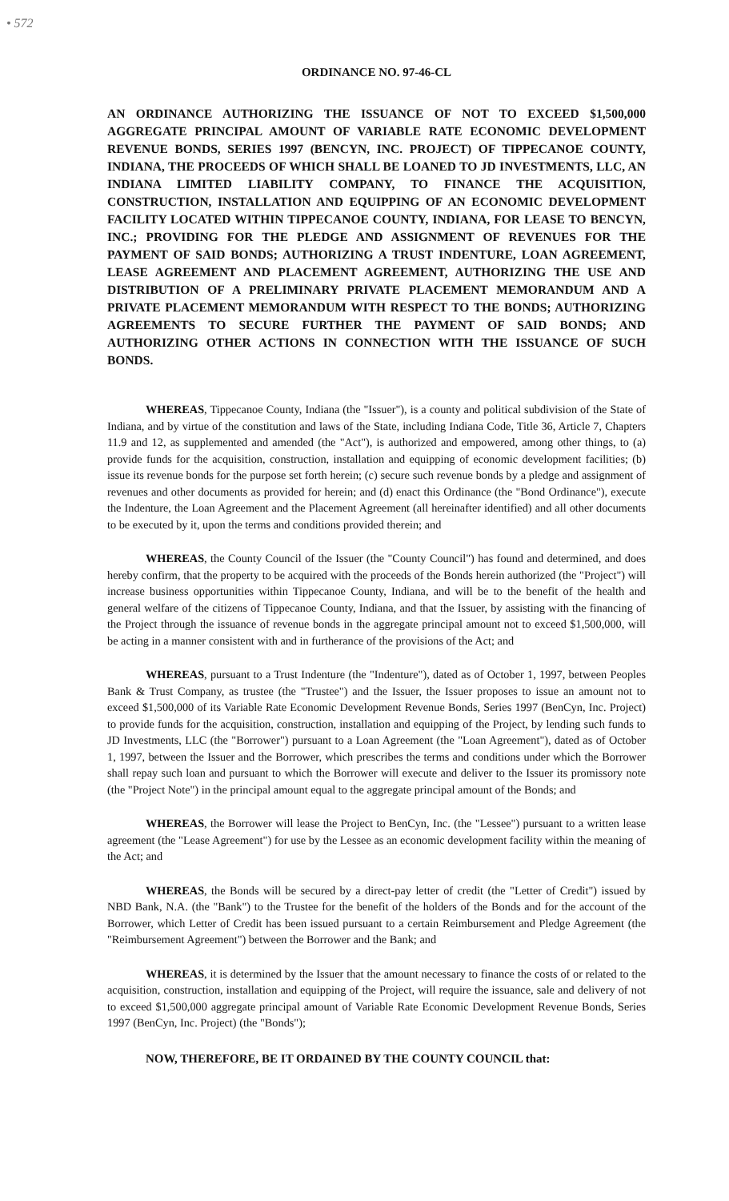• 572
ORDINANCE NO. 97-46-CL
AN ORDINANCE AUTHORIZING THE ISSUANCE OF NOT TO EXCEED $1,500,000 AGGREGATE PRINCIPAL AMOUNT OF VARIABLE RATE ECONOMIC DEVELOPMENT REVENUE BONDS, SERIES 1997 (BENCYN, INC. PROJECT) OF TIPPECANOE COUNTY, INDIANA, THE PROCEEDS OF WHICH SHALL BE LOANED TO JD INVESTMENTS, LLC, AN INDIANA LIMITED LIABILITY COMPANY, TO FINANCE THE ACQUISITION, CONSTRUCTION, INSTALLATION AND EQUIPPING OF AN ECONOMIC DEVELOPMENT FACILITY LOCATED WITHIN TIPPECANOE COUNTY, INDIANA, FOR LEASE TO BENCYN, INC.; PROVIDING FOR THE PLEDGE AND ASSIGNMENT OF REVENUES FOR THE PAYMENT OF SAID BONDS; AUTHORIZING A TRUST INDENTURE, LOAN AGREEMENT, LEASE AGREEMENT AND PLACEMENT AGREEMENT, AUTHORIZING THE USE AND DISTRIBUTION OF A PRELIMINARY PRIVATE PLACEMENT MEMORANDUM AND A PRIVATE PLACEMENT MEMORANDUM WITH RESPECT TO THE BONDS; AUTHORIZING AGREEMENTS TO SECURE FURTHER THE PAYMENT OF SAID BONDS; AND AUTHORIZING OTHER ACTIONS IN CONNECTION WITH THE ISSUANCE OF SUCH BONDS.
WHEREAS, Tippecanoe County, Indiana (the "Issuer"), is a county and political subdivision of the State of Indiana, and by virtue of the constitution and laws of the State, including Indiana Code, Title 36, Article 7, Chapters 11.9 and 12, as supplemented and amended (the "Act"), is authorized and empowered, among other things, to (a) provide funds for the acquisition, construction, installation and equipping of economic development facilities; (b) issue its revenue bonds for the purpose set forth herein; (c) secure such revenue bonds by a pledge and assignment of revenues and other documents as provided for herein; and (d) enact this Ordinance (the "Bond Ordinance"), execute the Indenture, the Loan Agreement and the Placement Agreement (all hereinafter identified) and all other documents to be executed by it, upon the terms and conditions provided therein; and
WHEREAS, the County Council of the Issuer (the "County Council") has found and determined, and does hereby confirm, that the property to be acquired with the proceeds of the Bonds herein authorized (the "Project") will increase business opportunities within Tippecanoe County, Indiana, and will be to the benefit of the health and general welfare of the citizens of Tippecanoe County, Indiana, and that the Issuer, by assisting with the financing of the Project through the issuance of revenue bonds in the aggregate principal amount not to exceed $1,500,000, will be acting in a manner consistent with and in furtherance of the provisions of the Act; and
WHEREAS, pursuant to a Trust Indenture (the "Indenture"), dated as of October 1, 1997, between Peoples Bank & Trust Company, as trustee (the "Trustee") and the Issuer, the Issuer proposes to issue an amount not to exceed $1,500,000 of its Variable Rate Economic Development Revenue Bonds, Series 1997 (BenCyn, Inc. Project) to provide funds for the acquisition, construction, installation and equipping of the Project, by lending such funds to JD Investments, LLC (the "Borrower") pursuant to a Loan Agreement (the "Loan Agreement"), dated as of October 1, 1997, between the Issuer and the Borrower, which prescribes the terms and conditions under which the Borrower shall repay such loan and pursuant to which the Borrower will execute and deliver to the Issuer its promissory note (the "Project Note") in the principal amount equal to the aggregate principal amount of the Bonds; and
WHEREAS, the Borrower will lease the Project to BenCyn, Inc. (the "Lessee") pursuant to a written lease agreement (the "Lease Agreement") for use by the Lessee as an economic development facility within the meaning of the Act; and
WHEREAS, the Bonds will be secured by a direct-pay letter of credit (the "Letter of Credit") issued by NBD Bank, N.A. (the "Bank") to the Trustee for the benefit of the holders of the Bonds and for the account of the Borrower, which Letter of Credit has been issued pursuant to a certain Reimbursement and Pledge Agreement (the "Reimbursement Agreement") between the Borrower and the Bank; and
WHEREAS, it is determined by the Issuer that the amount necessary to finance the costs of or related to the acquisition, construction, installation and equipping of the Project, will require the issuance, sale and delivery of not to exceed $1,500,000 aggregate principal amount of Variable Rate Economic Development Revenue Bonds, Series 1997 (BenCyn, Inc. Project) (the "Bonds");
NOW, THEREFORE, BE IT ORDAINED BY THE COUNTY COUNCIL that: